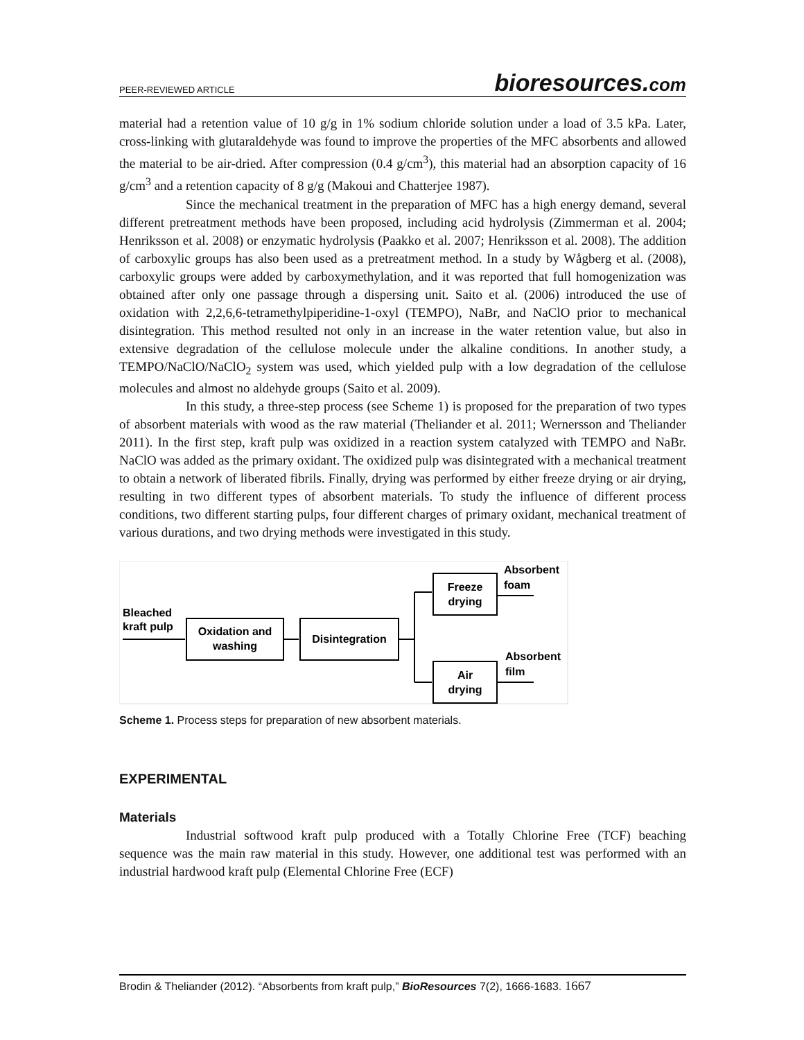PEER-REVIEWED ARTICLE bioresources.com
material had a retention value of 10 g/g in 1% sodium chloride solution under a load of 3.5 kPa. Later, cross-linking with glutaraldehyde was found to improve the properties of the MFC absorbents and allowed the material to be air-dried. After compression (0.4 g/cm<sup>3</sup>), this material had an absorption capacity of 16 g/cm<sup>3</sup> and a retention capacity of 8 g/g (Makoui and Chatterjee 1987).
Since the mechanical treatment in the preparation of MFC has a high energy demand, several different pretreatment methods have been proposed, including acid hydrolysis (Zimmerman et al. 2004; Henriksson et al. 2008) or enzymatic hydrolysis (Paakko et al. 2007; Henriksson et al. 2008). The addition of carboxylic groups has also been used as a pretreatment method. In a study by Wågberg et al. (2008), carboxylic groups were added by carboxymethylation, and it was reported that full homogenization was obtained after only one passage through a dispersing unit. Saito et al. (2006) introduced the use of oxidation with 2,2,6,6-tetramethylpiperidine-1-oxyl (TEMPO), NaBr, and NaClO prior to mechanical disintegration. This method resulted not only in an increase in the water retention value, but also in extensive degradation of the cellulose molecule under the alkaline conditions. In another study, a TEMPO/NaClO/NaClO<sub>2</sub> system was used, which yielded pulp with a low degradation of the cellulose molecules and almost no aldehyde groups (Saito et al. 2009).
In this study, a three-step process (see Scheme 1) is proposed for the preparation of two types of absorbent materials with wood as the raw material (Theliander et al. 2011; Wernersson and Theliander 2011). In the first step, kraft pulp was oxidized in a reaction system catalyzed with TEMPO and NaBr. NaClO was added as the primary oxidant. The oxidized pulp was disintegrated with a mechanical treatment to obtain a network of liberated fibrils. Finally, drying was performed by either freeze drying or air drying, resulting in two different types of absorbent materials. To study the influence of different process conditions, two different starting pulps, four different charges of primary oxidant, mechanical treatment of various durations, and two drying methods were investigated in this study.
Bleached
kraft pulp
Oxidation and
washing
Disintegration
Freeze
drying
Air
drying
Absorbent
foam
Absorbent
film
Scheme 1. Process steps for preparation of new absorbent materials.
EXPERIMENTAL
Materials
Industrial softwood kraft pulp produced with a Totally Chlorine Free (TCF) beaching sequence was the main raw material in this study. However, one additional test was performed with an industrial hardwood kraft pulp (Elemental Chlorine Free (ECF)
Brodin & Theliander (2012). “Absorbents from kraft pulp,” BioResources 7(2), 1666-1683. 1667